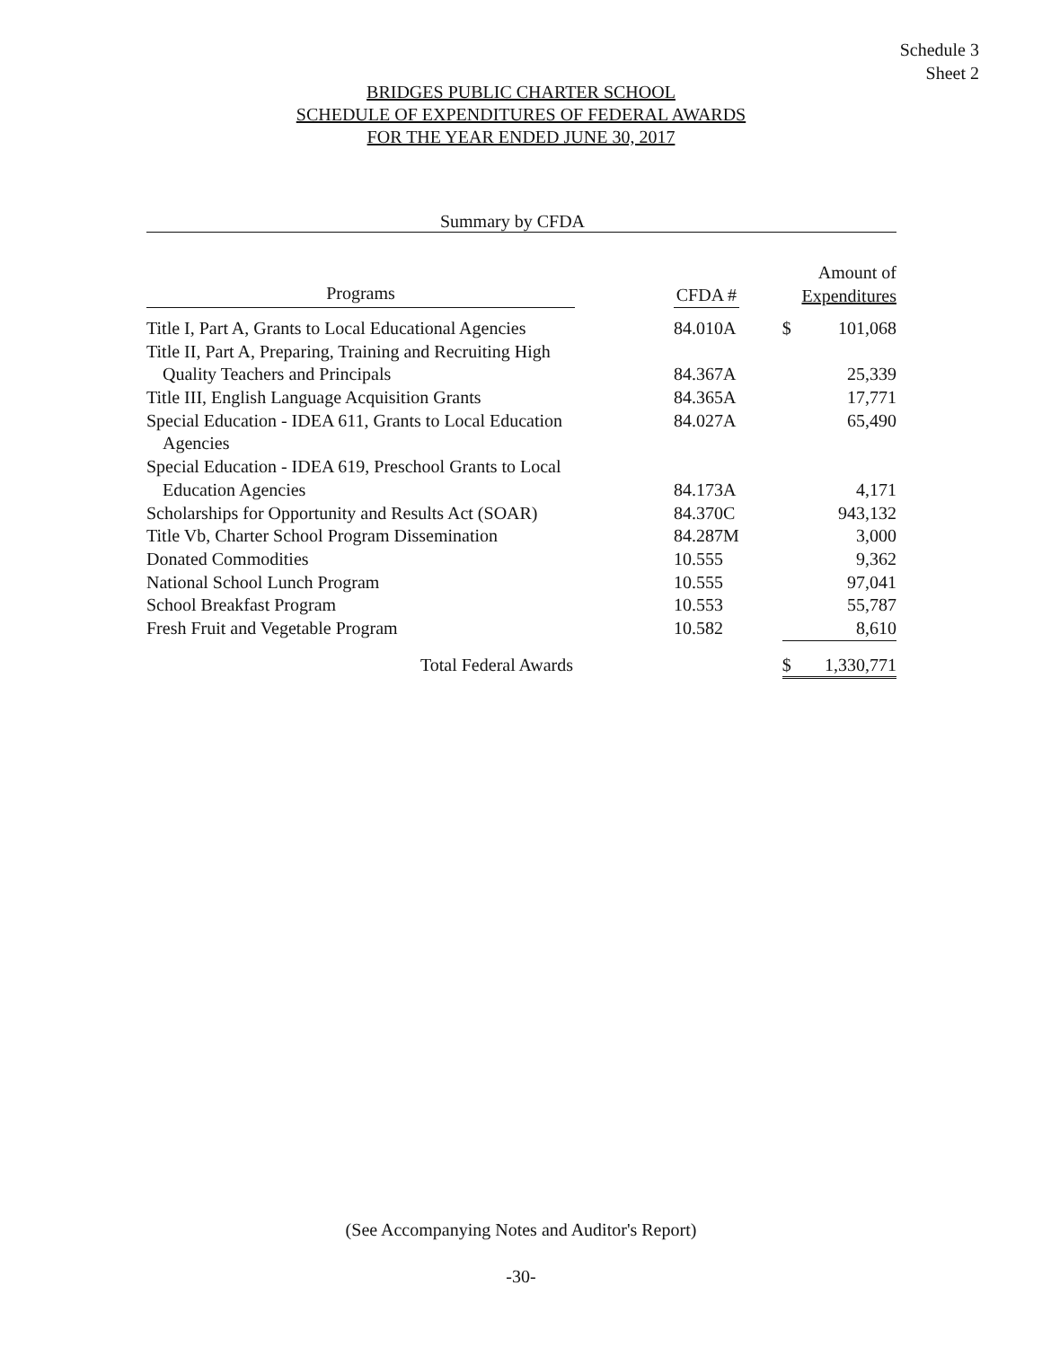Schedule 3
Sheet 2
BRIDGES PUBLIC CHARTER SCHOOL
SCHEDULE OF EXPENDITURES OF FEDERAL AWARDS
FOR THE YEAR ENDED JUNE 30, 2017
Summary by CFDA
| Programs | | CFDA # | | Amount of Expenditures | |
| --- | --- | --- | --- | --- | --- |
| Title I, Part A, Grants to Local Educational Agencies | | 84.010A | | $ | 101,068 |
| Title II, Part A, Preparing, Training and Recruiting High | | | | | |
| Quality Teachers and Principals | | 84.367A | | | 25,339 |
| Title III, English Language Acquisition Grants | | 84.365A | | | 17,771 |
| Special Education - IDEA 611, Grants to Local Education Agencies | | 84.027A | | | 65,490 |
| Special Education - IDEA 619, Preschool Grants to Local | | | | | |
| Education Agencies | | 84.173A | | | 4,171 |
| Scholarships for Opportunity and Results Act (SOAR) | | 84.370C | | | 943,132 |
| Title Vb, Charter School Program Dissemination | | 84.287M | | | 3,000 |
| Donated Commodities | | 10.555 | | | 9,362 |
| National School Lunch Program | | 10.555 | | | 97,041 |
| School Breakfast Program | | 10.553 | | | 55,787 |
| Fresh Fruit and Vegetable Program | | 10.582 | | | 8,610 |
| Total Federal Awards | | | | $ | 1,330,771 |
(See Accompanying Notes and Auditor's Report)
-30-